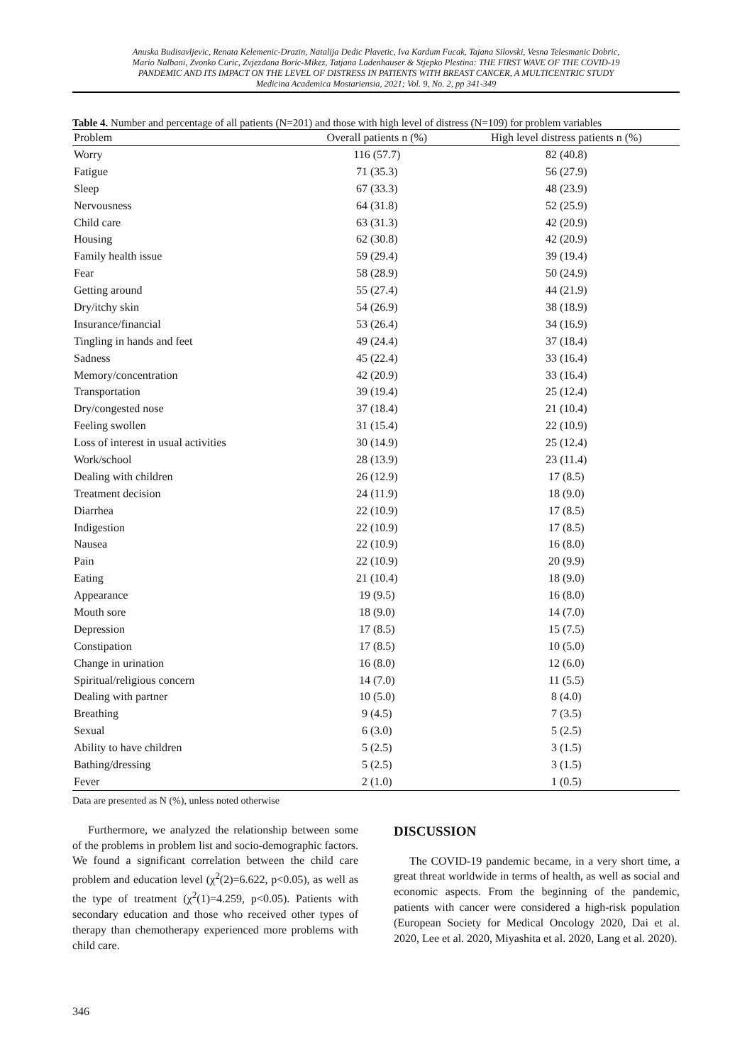Anuska Budisavljevic, Renata Kelemenic-Drazin, Natalija Dedic Plavetic, Iva Kardum Fucak, Tajana Silovski, Vesna Telesmanic Dobric,
Mario Nalbani, Zvonko Curic, Zvjezdana Boric-Mikez, Tatjana Ladenhauser & Stjepko Plestina: THE FIRST WAVE OF THE COVID-19
PANDEMIC AND ITS IMPACT ON THE LEVEL OF DISTRESS IN PATIENTS WITH BREAST CANCER, A MULTICENTRIC STUDY
Medicina Academica Mostariensia, 2021; Vol. 9, No. 2, pp 341-349
Table 4. Number and percentage of all patients (N=201) and those with high level of distress (N=109) for problem variables
| Problem | Overall patients n (%) | High level distress patients n (%) |
| --- | --- | --- |
| Worry | 116 (57.7) | 82 (40.8) |
| Fatigue | 71 (35.3) | 56 (27.9) |
| Sleep | 67 (33.3) | 48 (23.9) |
| Nervousness | 64 (31.8) | 52 (25.9) |
| Child care | 63 (31.3) | 42 (20.9) |
| Housing | 62 (30.8) | 42 (20.9) |
| Family health issue | 59 (29.4) | 39 (19.4) |
| Fear | 58 (28.9) | 50 (24.9) |
| Getting around | 55 (27.4) | 44 (21.9) |
| Dry/itchy skin | 54 (26.9) | 38 (18.9) |
| Insurance/financial | 53 (26.4) | 34 (16.9) |
| Tingling in hands and feet | 49 (24.4) | 37 (18.4) |
| Sadness | 45 (22.4) | 33 (16.4) |
| Memory/concentration | 42 (20.9) | 33 (16.4) |
| Transportation | 39 (19.4) | 25 (12.4) |
| Dry/congested nose | 37 (18.4) | 21 (10.4) |
| Feeling swollen | 31 (15.4) | 22 (10.9) |
| Loss of interest in usual activities | 30 (14.9) | 25 (12.4) |
| Work/school | 28 (13.9) | 23 (11.4) |
| Dealing with children | 26 (12.9) | 17 (8.5) |
| Treatment decision | 24 (11.9) | 18 (9.0) |
| Diarrhea | 22 (10.9) | 17 (8.5) |
| Indigestion | 22 (10.9) | 17 (8.5) |
| Nausea | 22 (10.9) | 16 (8.0) |
| Pain | 22 (10.9) | 20 (9.9) |
| Eating | 21 (10.4) | 18 (9.0) |
| Appearance | 19 (9.5) | 16 (8.0) |
| Mouth sore | 18 (9.0) | 14 (7.0) |
| Depression | 17 (8.5) | 15 (7.5) |
| Constipation | 17 (8.5) | 10 (5.0) |
| Change in urination | 16 (8.0) | 12 (6.0) |
| Spiritual/religious concern | 14 (7.0) | 11 (5.5) |
| Dealing with partner | 10 (5.0) | 8 (4.0) |
| Breathing | 9 (4.5) | 7 (3.5) |
| Sexual | 6 (3.0) | 5 (2.5) |
| Ability to have children | 5 (2.5) | 3 (1.5) |
| Bathing/dressing | 5 (2.5) | 3 (1.5) |
| Fever | 2 (1.0) | 1 (0.5) |
Data are presented as N (%), unless noted otherwise
Furthermore, we analyzed the relationship between some of the problems in problem list and socio-demographic factors. We found a significant correlation between the child care problem and education level (χ<sup>2</sup>(2)=6.622, p<0.05), as well as the type of treatment (χ<sup>2</sup>(1)=4.259, p<0.05). Patients with secondary education and those who received other types of therapy than chemotherapy experienced more problems with child care.
DISCUSSION
The COVID-19 pandemic became, in a very short time, a great threat worldwide in terms of health, as well as social and economic aspects. From the beginning of the pandemic, patients with cancer were considered a high-risk population (European Society for Medical Oncology 2020, Dai et al. 2020, Lee et al. 2020, Miyashita et al. 2020, Lang et al. 2020).
346